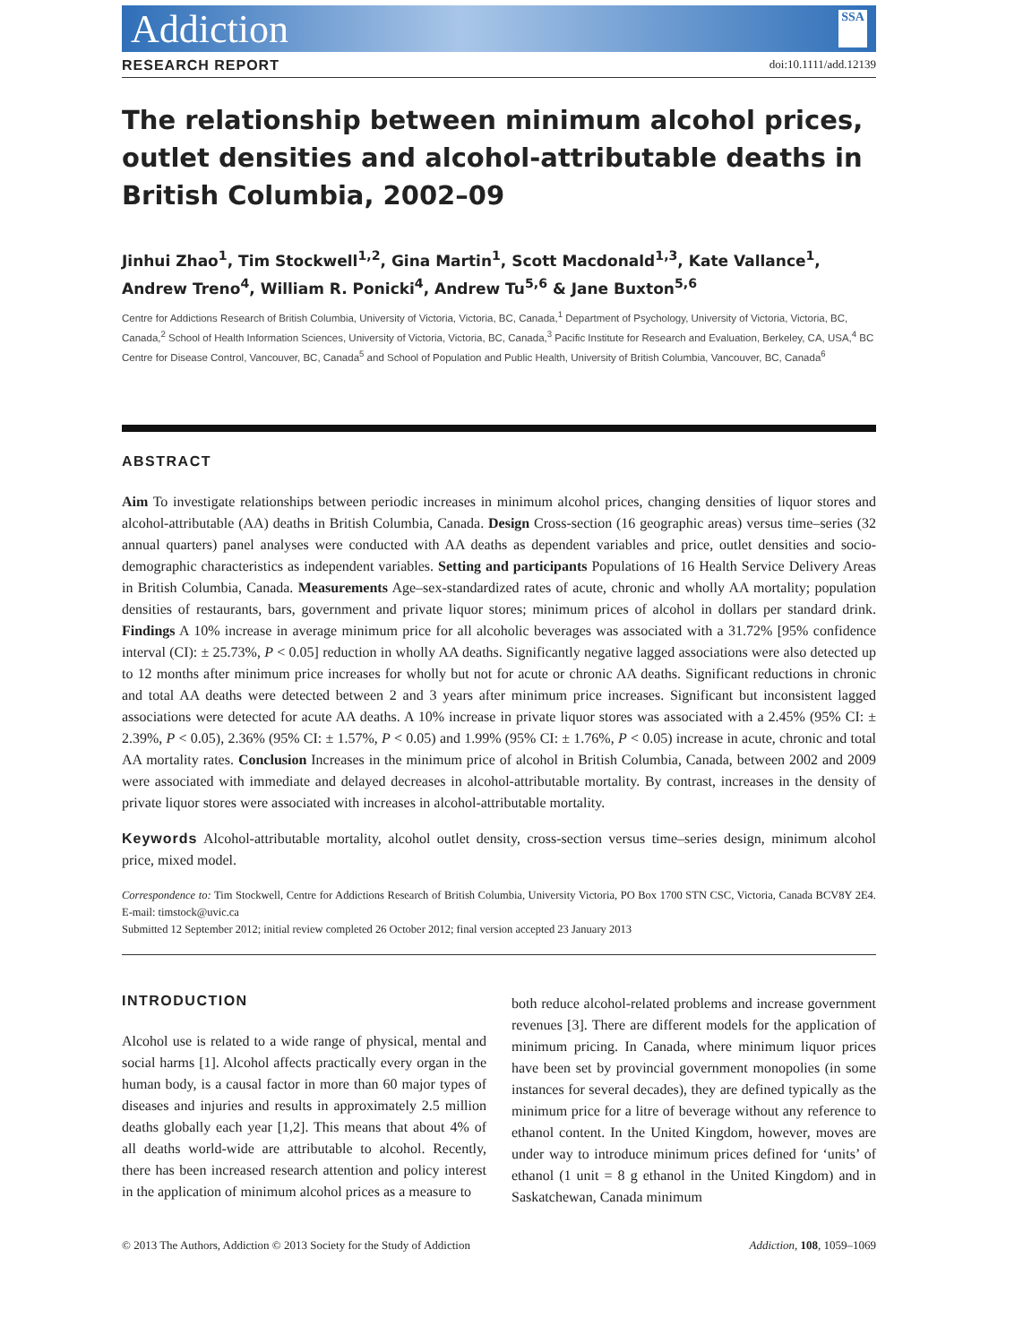Addiction SSA
RESEARCH REPORT doi:10.1111/add.12139
The relationship between minimum alcohol prices, outlet densities and alcohol-attributable deaths in British Columbia, 2002–09
Jinhui Zhao<sup>1</sup>, Tim Stockwell<sup>1,2</sup>, Gina Martin<sup>1</sup>, Scott Macdonald<sup>1,3</sup>, Kate Vallance<sup>1</sup>, Andrew Treno<sup>4</sup>, William R. Ponicki<sup>4</sup>, Andrew Tu<sup>5,6</sup> & Jane Buxton<sup>5,6</sup>
Centre for Addictions Research of British Columbia, University of Victoria, Victoria, BC, Canada,<sup>1</sup> Department of Psychology, University of Victoria, Victoria, BC, Canada,<sup>2</sup> School of Health Information Sciences, University of Victoria, Victoria, BC, Canada,<sup>3</sup> Pacific Institute for Research and Evaluation, Berkeley, CA, USA,<sup>4</sup> BC Centre for Disease Control, Vancouver, BC, Canada<sup>5</sup> and School of Population and Public Health, University of British Columbia, Vancouver, BC, Canada<sup>6</sup>
ABSTRACT
Aim To investigate relationships between periodic increases in minimum alcohol prices, changing densities of liquor stores and alcohol-attributable (AA) deaths in British Columbia, Canada. Design Cross-section (16 geographic areas) versus time–series (32 annual quarters) panel analyses were conducted with AA deaths as dependent variables and price, outlet densities and socio-demographic characteristics as independent variables. Setting and participants Populations of 16 Health Service Delivery Areas in British Columbia, Canada. Measurements Age–sex-standardized rates of acute, chronic and wholly AA mortality; population densities of restaurants, bars, government and private liquor stores; minimum prices of alcohol in dollars per standard drink. Findings A 10% increase in average minimum price for all alcoholic beverages was associated with a 31.72% [95% confidence interval (CI): ± 25.73%, P < 0.05] reduction in wholly AA deaths. Significantly negative lagged associations were also detected up to 12 months after minimum price increases for wholly but not for acute or chronic AA deaths. Significant reductions in chronic and total AA deaths were detected between 2 and 3 years after minimum price increases. Significant but inconsistent lagged associations were detected for acute AA deaths. A 10% increase in private liquor stores was associated with a 2.45% (95% CI: ± 2.39%, P < 0.05), 2.36% (95% CI: ± 1.57%, P < 0.05) and 1.99% (95% CI: ± 1.76%, P < 0.05) increase in acute, chronic and total AA mortality rates. Conclusion Increases in the minimum price of alcohol in British Columbia, Canada, between 2002 and 2009 were associated with immediate and delayed decreases in alcohol-attributable mortality. By contrast, increases in the density of private liquor stores were associated with increases in alcohol-attributable mortality.
Keywords Alcohol-attributable mortality, alcohol outlet density, cross-section versus time–series design, minimum alcohol price, mixed model.
Correspondence to: Tim Stockwell, Centre for Addictions Research of British Columbia, University Victoria, PO Box 1700 STN CSC, Victoria, Canada BCV8Y 2E4. E-mail: timstock@uvic.ca
Submitted 12 September 2012; initial review completed 26 October 2012; final version accepted 23 January 2013
INTRODUCTION
Alcohol use is related to a wide range of physical, mental and social harms [1]. Alcohol affects practically every organ in the human body, is a causal factor in more than 60 major types of diseases and injuries and results in approximately 2.5 million deaths globally each year [1,2]. This means that about 4% of all deaths world-wide are attributable to alcohol. Recently, there has been increased research attention and policy interest in the application of minimum alcohol prices as a measure to
both reduce alcohol-related problems and increase government revenues [3]. There are different models for the application of minimum pricing. In Canada, where minimum liquor prices have been set by provincial government monopolies (in some instances for several decades), they are defined typically as the minimum price for a litre of beverage without any reference to ethanol content. In the United Kingdom, however, moves are under way to introduce minimum prices defined for ‘units’ of ethanol (1 unit = 8 g ethanol in the United Kingdom) and in Saskatchewan, Canada minimum
© 2013 The Authors, Addiction © 2013 Society for the Study of Addiction Addiction, 108, 1059–1069